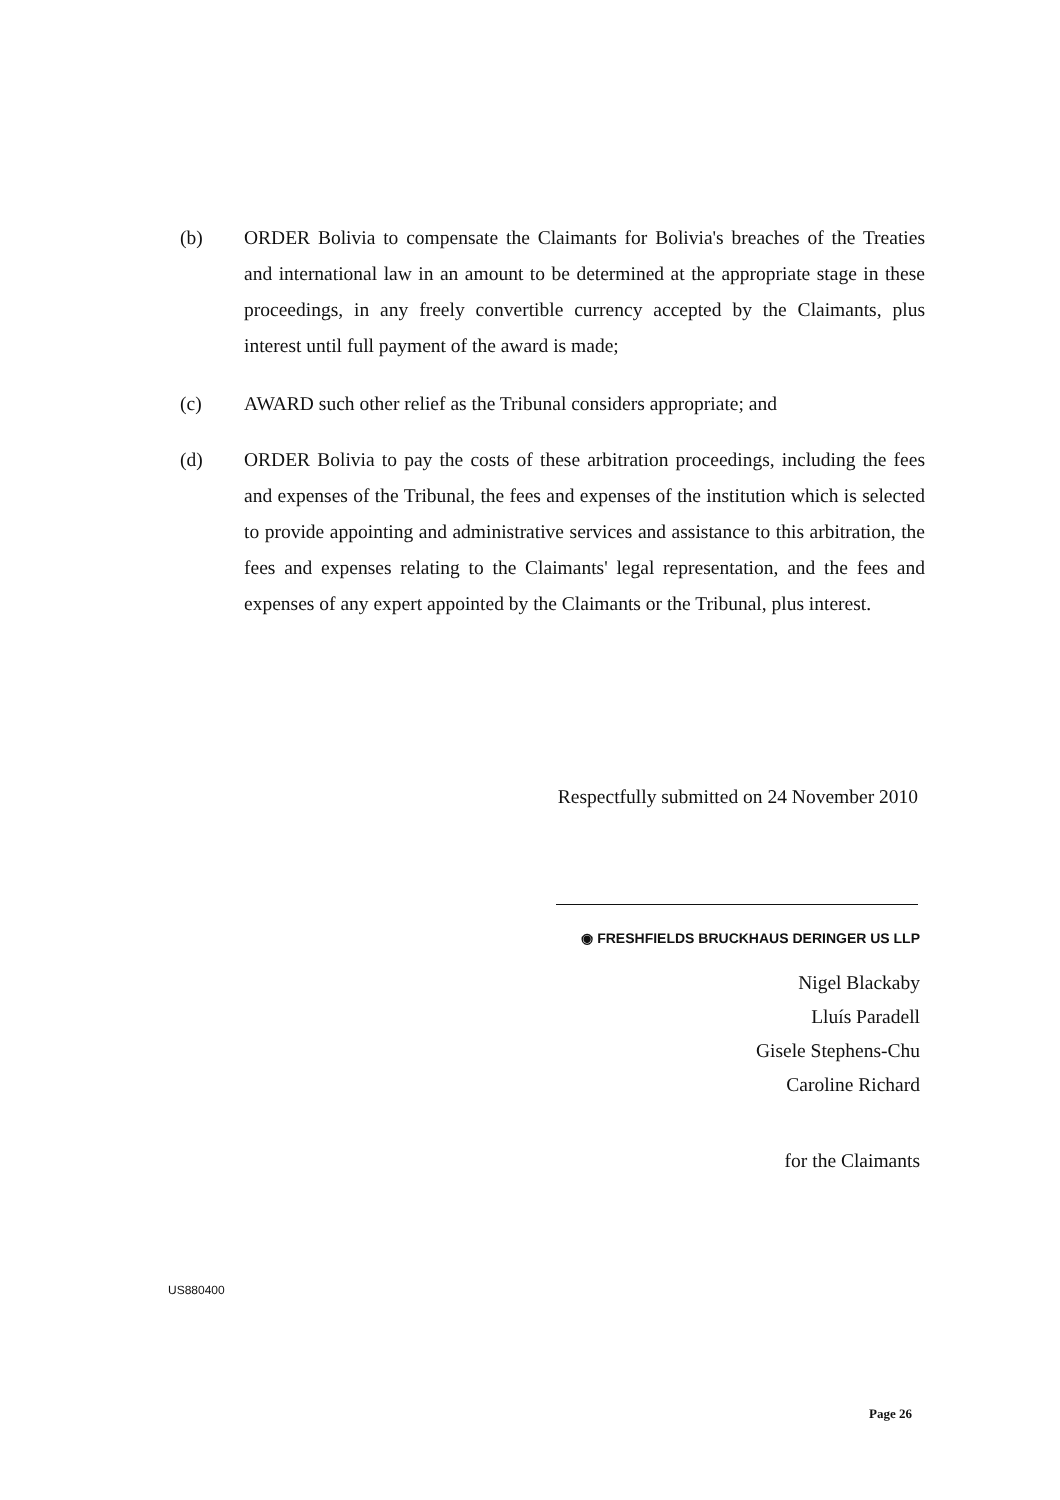(b) ORDER Bolivia to compensate the Claimants for Bolivia's breaches of the Treaties and international law in an amount to be determined at the appropriate stage in these proceedings, in any freely convertible currency accepted by the Claimants, plus interest until full payment of the award is made;
(c) AWARD such other relief as the Tribunal considers appropriate; and
(d) ORDER Bolivia to pay the costs of these arbitration proceedings, including the fees and expenses of the Tribunal, the fees and expenses of the institution which is selected to provide appointing and administrative services and assistance to this arbitration, the fees and expenses relating to the Claimants' legal representation, and the fees and expenses of any expert appointed by the Claimants or the Tribunal, plus interest.
Respectfully submitted on 24 November 2010
◉ FRESHFIELDS BRUCKHAUS DERINGER US LLP
Nigel Blackaby
Lluís Paradell
Gisele Stephens-Chu
Caroline Richard
for the Claimants
US880400
Page 26